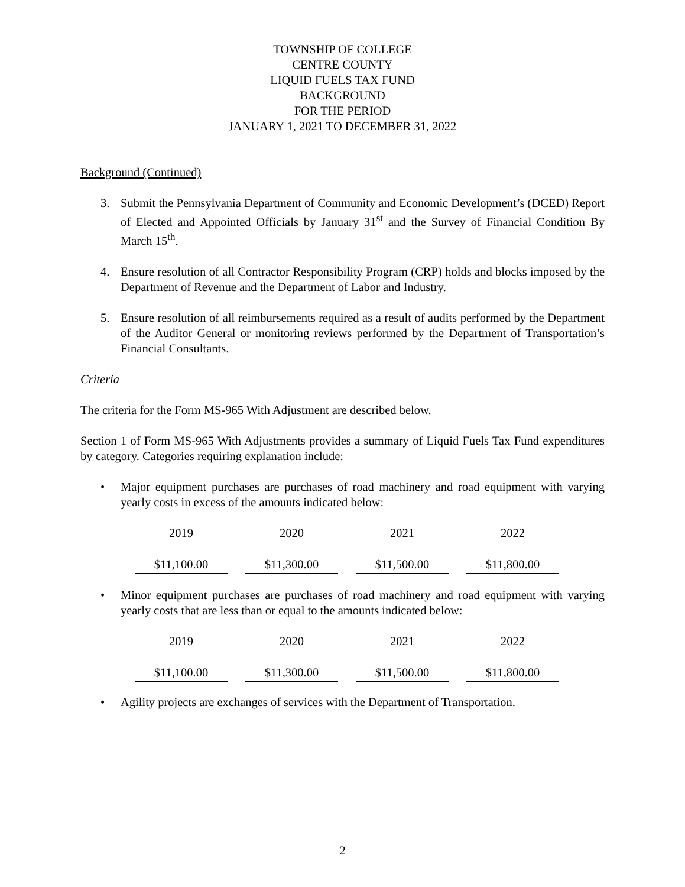TOWNSHIP OF COLLEGE
CENTRE COUNTY
LIQUID FUELS TAX FUND
BACKGROUND
FOR THE PERIOD
JANUARY 1, 2021 TO DECEMBER 31, 2022
Background (Continued)
3. Submit the Pennsylvania Department of Community and Economic Development’s (DCED) Report of Elected and Appointed Officials by January 31<sup>st</sup> and the Survey of Financial Condition By March 15<sup>th</sup>.
4. Ensure resolution of all Contractor Responsibility Program (CRP) holds and blocks imposed by the Department of Revenue and the Department of Labor and Industry.
5. Ensure resolution of all reimbursements required as a result of audits performed by the Department of the Auditor General or monitoring reviews performed by the Department of Transportation’s Financial Consultants.
Criteria
The criteria for the Form MS-965 With Adjustment are described below.
Section 1 of Form MS-965 With Adjustments provides a summary of Liquid Fuels Tax Fund expenditures by category. Categories requiring explanation include:
• Major equipment purchases are purchases of road machinery and road equipment with varying yearly costs in excess of the amounts indicated below:
| 2019 | 2020 | 2021 | 2022 |
| $11,100.00 | $11,300.00 | $11,500.00 | $11,800.00 |
• Minor equipment purchases are purchases of road machinery and road equipment with varying yearly costs that are less than or equal to the amounts indicated below:
| 2019 | 2020 | 2021 | 2022 |
| $11,100.00 | $11,300.00 | $11,500.00 | $11,800.00 |
• Agility projects are exchanges of services with the Department of Transportation.
2